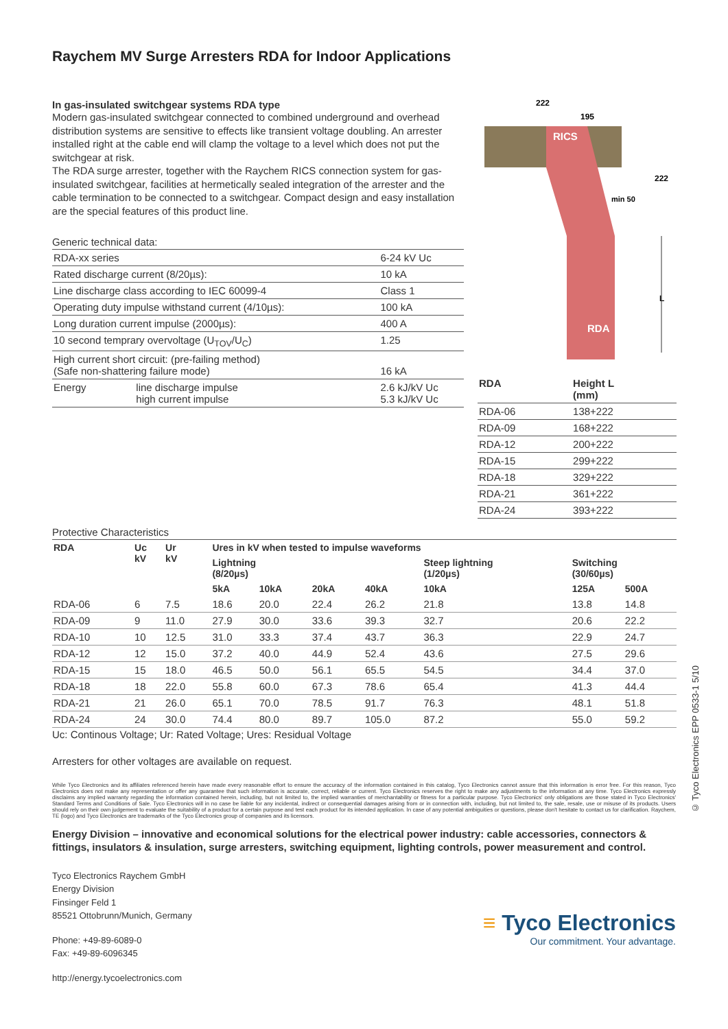Raychem MV Surge Arresters RDA for Indoor Applications
In gas-insulated switchgear systems RDA type
Modern gas-insulated switchgear connected to combined underground and overhead distribution systems are sensitive to effects like transient voltage doubling. An arrester installed right at the cable end will clamp the voltage to a level which does not put the switchgear at risk.
The RDA surge arrester, together with the Raychem RICS connection system for gas-insulated switchgear, facilities at hermetically sealed integration of the arrester and the cable termination to be connected to a switchgear. Compact design and easy installation are the special features of this product line.
Generic technical data:
| RDA-xx series | | 6-24 kV Uc |
| Rated discharge current (8/20µs): | | 10 kA |
| Line discharge class according to IEC 60099-4 | | Class 1 |
| Operating duty impulse withstand current (4/10µs): | | 100 kA |
| Long duration current impulse (2000µs): | | 400 A |
| 10 second temprary overvoltage (U<sub>TOV</sub>/U<sub>C</sub>) | | 1.25 |
| High current short circuit: (pre-failing method) (Safe non-shattering failure mode) | | 16 kA |
| Energy | line discharge impulse high current impulse | 2.6 kJ/kV Uc 5.3 kJ/kV Uc |
RICS
RDA
222
195
222
min 50
L
| RDA | Height L (mm) |
| RDA-06 | 138+222 |
| RDA-09 | 168+222 |
| RDA-12 | 200+222 |
| RDA-15 | 299+222 |
| RDA-18 | 329+222 |
| RDA-21 | 361+222 |
| RDA-24 | 393+222 |
Protective Characteristics
| RDA | Uc kV | Ur kV | Ures in kV when tested to impulse waveforms | | | | | | |
| --- | --- | --- | --- | --- | --- | --- | --- | --- | --- |
| | | | Lightning (8/20µs) | | | | Steep lightning (1/20µs) | Switching (30/60µs) | |
| | | | 5kA | 10kA | 20kA | 40kA | 10kA | 125A | 500A |
| RDA-06 | 6 | 7.5 | 18.6 | 20.0 | 22.4 | 26.2 | 21.8 | 13.8 | 14.8 |
| RDA-09 | 9 | 11.0 | 27.9 | 30.0 | 33.6 | 39.3 | 32.7 | 20.6 | 22.2 |
| RDA-10 | 10 | 12.5 | 31.0 | 33.3 | 37.4 | 43.7 | 36.3 | 22.9 | 24.7 |
| RDA-12 | 12 | 15.0 | 37.2 | 40.0 | 44.9 | 52.4 | 43.6 | 27.5 | 29.6 |
| RDA-15 | 15 | 18.0 | 46.5 | 50.0 | 56.1 | 65.5 | 54.5 | 34.4 | 37.0 |
| RDA-18 | 18 | 22.0 | 55.8 | 60.0 | 67.3 | 78.6 | 65.4 | 41.3 | 44.4 |
| RDA-21 | 21 | 26.0 | 65.1 | 70.0 | 78.5 | 91.7 | 76.3 | 48.1 | 51.8 |
| RDA-24 | 24 | 30.0 | 74.4 | 80.0 | 89.7 | 105.0 | 87.2 | 55.0 | 59.2 |
Uc: Continous Voltage; Ur: Rated Voltage; Ures: Residual Voltage
Arresters for other voltages are available on request.
While Tyco Electronics and its affiliates referenced herein have made every reasonable effort to ensure the accuracy of the information contained in this catalog, Tyco Electronics cannot assure that this information is error free. For this reason, Tyco Electronics does not make any representation or offer any guarantee that such information is accurate, correct, reliable or current. Tyco Electronics reserves the right to make any adjustments to the information at any time. Tyco Electronics expressly disclaims any implied warranty regarding the information contained herein, including, but not limited to, the implied warranties of merchantability or fitness for a particular purpose. Tyco Electronics' only obligations are those stated in Tyco Electronics' Standard Terms and Conditions of Sale. Tyco Electronics will in no case be liable for any incidental, indirect or consequential damages arising from or in connection with, including, but not limited to, the sale, resale, use or misuse of its products. Users should rely on their own judgement to evaluate the suitability of a product for a certain purpose and test each product for its intended application. In case of any potential ambiguities or questions, please don't hesitate to contact us for clarification. Raychem, TE (logo) and Tyco Electronics are trademarks of the Tyco Electronics group of companies and its licensors.
Energy Division – innovative and economical solutions for the electrical power industry: cable accessories, connectors & fittings, insulators & insulation, surge arresters, switching equipment, lighting controls, power measurement and control.
Tyco Electronics Raychem GmbH
Energy Division
Finsinger Feld 1
85521 Ottobrunn/Munich, Germany
Phone: +49-89-6089-0
Fax: +49-89-6096345
http://energy.tycoelectronics.com
≡ Tyco Electronics
Our commitment. Your advantage.
© Tyco Electronics EPP 0533-1 5/10